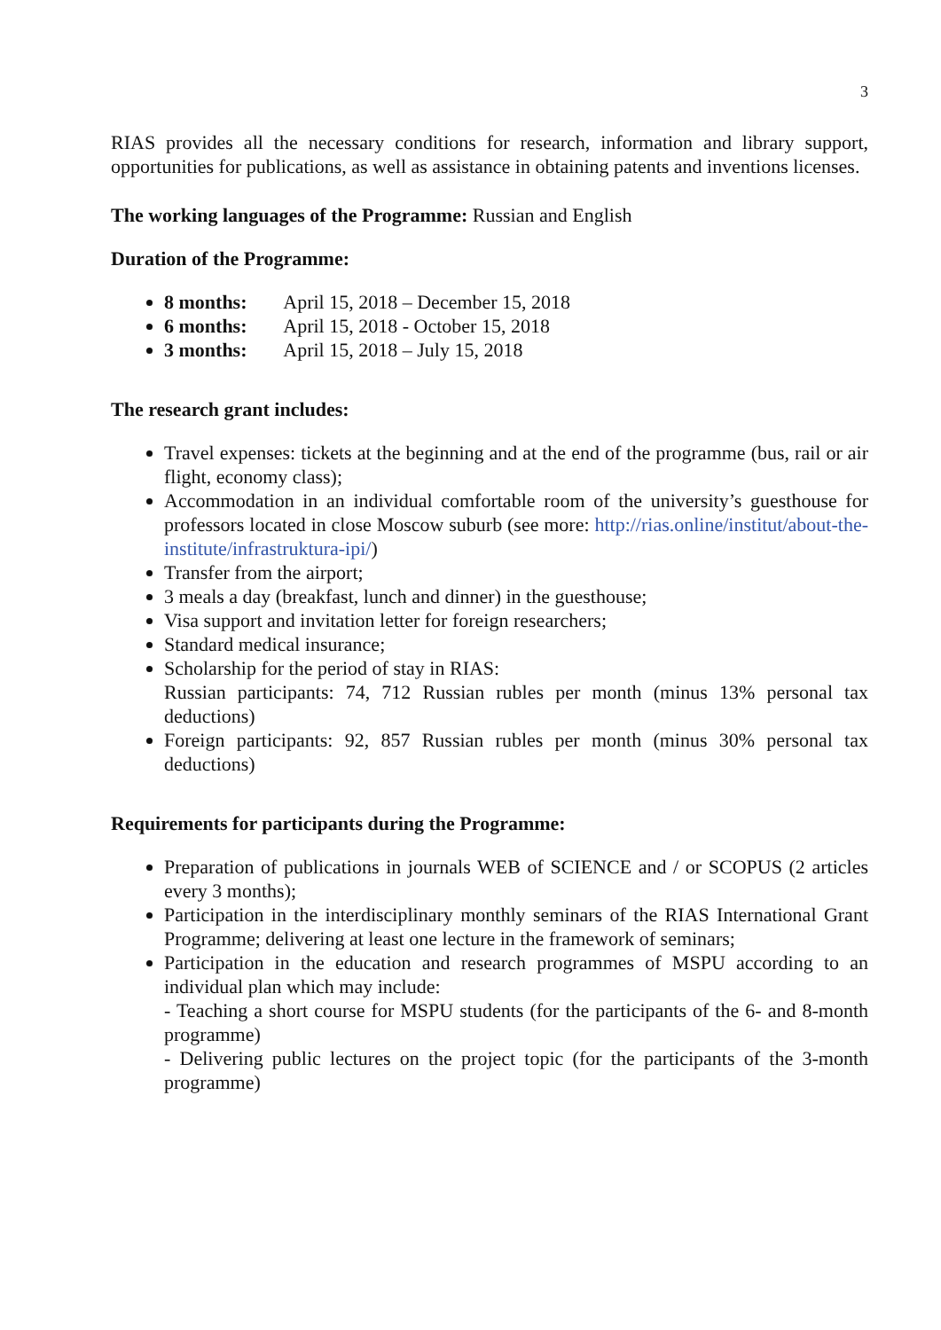3
RIAS provides all the necessary conditions for research, information and library support, opportunities for publications, as well as assistance in obtaining patents and inventions licenses.
The working languages of the Programme: Russian and English
Duration of the Programme:
8 months: April 15, 2018 – December 15, 2018
6 months: April 15, 2018 - October 15, 2018
3 months: April 15, 2018 – July 15, 2018
The research grant includes:
Travel expenses: tickets at the beginning and at the end of the programme (bus, rail or air flight, economy class);
Accommodation in an individual comfortable room of the university’s guesthouse for professors located in close Moscow suburb (see more: http://rias.online/institut/about-the-institute/infrastruktura-ipi/)
Transfer from the airport;
3 meals a day (breakfast, lunch and dinner) in the guesthouse;
Visa support and invitation letter for foreign researchers;
Standard medical insurance;
Scholarship for the period of stay in RIAS:
Russian participants: 74, 712 Russian rubles per month (minus 13% personal tax deductions)
Foreign participants: 92, 857 Russian rubles per month (minus 30% personal tax deductions)
Requirements for participants during the Programme:
Preparation of publications in journals WEB of SCIENCE and / or SCOPUS (2 articles every 3 months);
Participation in the interdisciplinary monthly seminars of the RIAS International Grant Programme; delivering at least one lecture in the framework of seminars;
Participation in the education and research programmes of MSPU according to an individual plan which may include:
- Teaching a short course for MSPU students (for the participants of the 6- and 8-month programme)
- Delivering public lectures on the project topic (for the participants of the 3-month programme)